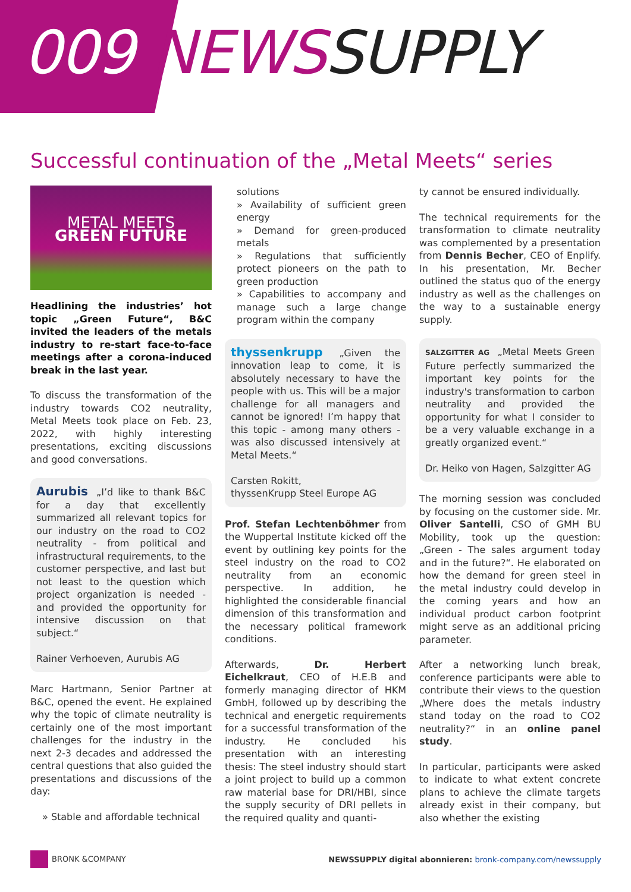009 NEWS SUPPLY
Successful continuation of the „Metal Meets“ series
METAL MEETS
GREEN FUTURE
Headlining the industries’ hot topic „Green Future“, B&C invited the leaders of the metals industry to re-start face-to-face meetings after a corona-induced break in the last year.
To discuss the transformation of the industry towards CO2 neutrality, Metal Meets took place on Feb. 23, 2022, with highly interesting presentations, exciting discussions and good conversations.
Aurubis „I’d like to thank B&C for a day that excellently summarized all relevant topics for our industry on the road to CO2 neutrality - from political and infrastructural requirements, to the customer perspective, and last but not least to the question which project organization is needed - and provided the opportunity for intensive discussion on that subject.“
Rainer Verhoeven, Aurubis AG
Marc Hartmann, Senior Partner at B&C, opened the event. He explained why the topic of climate neutrality is certainly one of the most important challenges for the industry in the next 2-3 decades and addressed the central questions that also guided the presentations and discussions of the day:
» Stable and affordable technical
solutions
» Availability of sufficient green energy
» Demand for green-produced metals
» Regulations that sufficiently protect pioneers on the path to green production
» Capabilities to accompany and manage such a large change program within the company
thyssenkrupp „Given the innovation leap to come, it is absolutely necessary to have the people with us. This will be a major challenge for all managers and cannot be ignored! I’m happy that this topic - among many others - was also discussed intensively at Metal Meets.“
Carsten Rokitt,
thyssenKrupp Steel Europe AG
Prof. Stefan Lechtenböhmer from the Wuppertal Institute kicked off the event by outlining key points for the steel industry on the road to CO2 neutrality from an economic perspective. In addition, he highlighted the considerable financial dimension of this transformation and the necessary political framework conditions.
Afterwards, Dr. Herbert Eichelkraut, CEO of H.E.B and formerly managing director of HKM GmbH, followed up by describing the technical and energetic requirements for a successful transformation of the industry. He concluded his presentation with an interesting thesis: The steel industry should start a joint project to build up a common raw material base for DRI/HBI, since the supply security of DRI pellets in the required quality and quanti-
ty cannot be ensured individually.
The technical requirements for the transformation to climate neutrality was complemented by a presentation from Dennis Becher, CEO of Enplify. In his presentation, Mr. Becher outlined the status quo of the energy industry as well as the challenges on the way to a sustainable energy supply.
SALZGITTER AG „Metal Meets Green Future perfectly summarized the important key points for the industry's transformation to carbon neutrality and provided the opportunity for what I consider to be a very valuable exchange in a greatly organized event.“
Dr. Heiko von Hagen, Salzgitter AG
The morning session was concluded by focusing on the customer side. Mr. Oliver Santelli, CSO of GMH BU Mobility, took up the question: „Green - The sales argument today and in the future?“. He elaborated on how the demand for green steel in the metal industry could develop in the coming years and how an individual product carbon footprint might serve as an additional pricing parameter.
After a networking lunch break, conference participants were able to contribute their views to the question „Where does the metals industry stand today on the road to CO2 neutrality?“ in an online panel study.
In particular, participants were asked to indicate to what extent concrete plans to achieve the climate targets already exist in their company, but also whether the existing
BRONK &COMPANY
NEWSSUPPLY digital abonnieren: bronk-company.com/newssupply